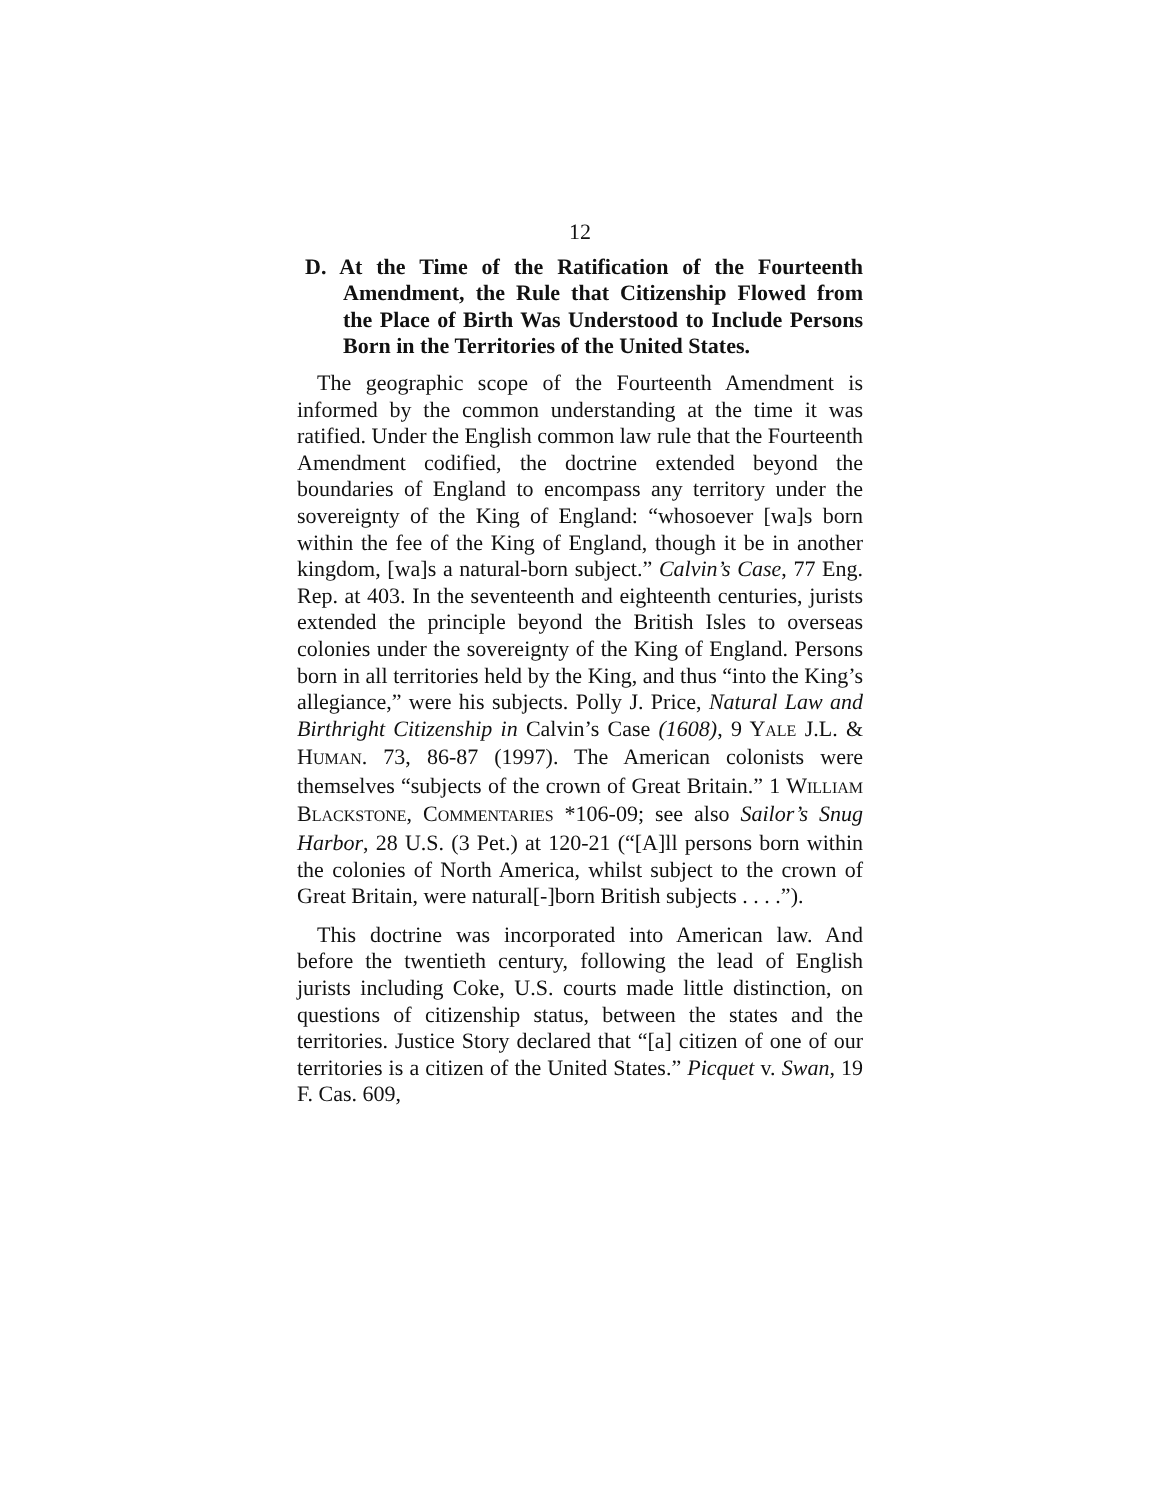12
D. At the Time of the Ratification of the Fourteenth Amendment, the Rule that Citizenship Flowed from the Place of Birth Was Understood to Include Persons Born in the Territories of the United States.
The geographic scope of the Fourteenth Amendment is informed by the common understanding at the time it was ratified. Under the English common law rule that the Fourteenth Amendment codified, the doctrine extended beyond the boundaries of England to encompass any territory under the sovereignty of the King of England: “whosoever [wa]s born within the fee of the King of England, though it be in another kingdom, [wa]s a natural-born subject.” Calvin’s Case, 77 Eng. Rep. at 403. In the seventeenth and eighteenth centuries, jurists extended the principle beyond the British Isles to overseas colonies under the sovereignty of the King of England. Persons born in all territories held by the King, and thus “into the King’s allegiance,” were his subjects. Polly J. Price, Natural Law and Birthright Citizenship in Calvin’s Case (1608), 9 YALE J.L. & HUMAN. 73, 86-87 (1997). The American colonists were themselves “subjects of the crown of Great Britain.” 1 WILLIAM BLACKSTONE, COMMENTARIES *106-09; see also Sailor’s Snug Harbor, 28 U.S. (3 Pet.) at 120-21 (“[A]ll persons born within the colonies of North America, whilst subject to the crown of Great Britain, were natural[-]born British subjects . . . .”).
This doctrine was incorporated into American law. And before the twentieth century, following the lead of English jurists including Coke, U.S. courts made little distinction, on questions of citizenship status, between the states and the territories. Justice Story declared that “[a] citizen of one of our territories is a citizen of the United States.” Picquet v. Swan, 19 F. Cas. 609,